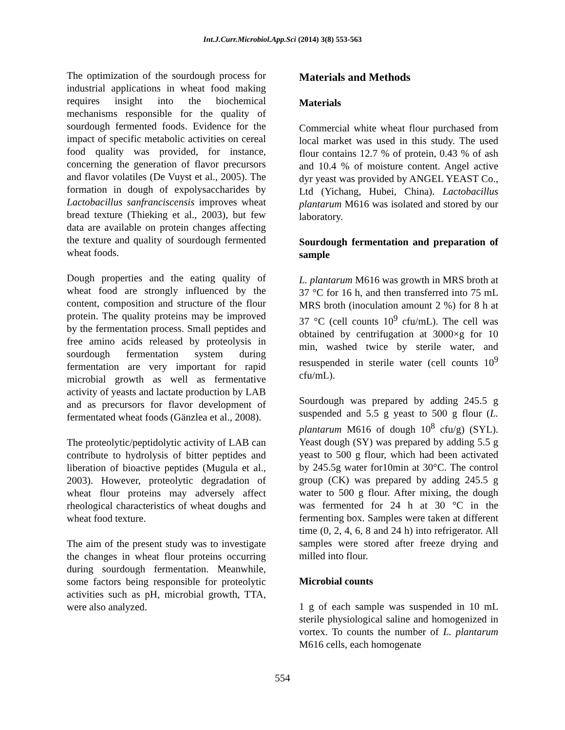Int.J.Curr.Microbiol.App.Sci (2014) 3(8) 553-563
The optimization of the sourdough process for industrial applications in wheat food making requires insight into the biochemical mechanisms responsible for the quality of sourdough fermented foods. Evidence for the impact of specific metabolic activities on cereal food quality was provided, for instance, concerning the generation of flavor precursors and flavor volatiles (De Vuyst et al., 2005). The formation in dough of expolysaccharides by Lactobacillus sanfranciscensis improves wheat bread texture (Thieking et al., 2003), but few data are available on protein changes affecting the texture and quality of sourdough fermented wheat foods.
Dough properties and the eating quality of wheat food are strongly influenced by the content, composition and structure of the flour protein. The quality proteins may be improved by the fermentation process. Small peptides and free amino acids released by proteolysis in sourdough fermentation system during fermentation are very important for rapid microbial growth as well as fermentative activity of yeasts and lactate production by LAB and as precursors for flavor development of fermentated wheat foods (Gänzlea et al., 2008).
The proteolytic/peptidolytic activity of LAB can contribute to hydrolysis of bitter peptides and liberation of bioactive peptides (Mugula et al., 2003). However, proteolytic degradation of wheat flour proteins may adversely affect rheological characteristics of wheat doughs and wheat food texture.
The aim of the present study was to investigate the changes in wheat flour proteins occurring during sourdough fermentation. Meanwhile, some factors being responsible for proteolytic activities such as pH, microbial growth, TTA, were also analyzed.
Materials and Methods
Materials
Commercial white wheat flour purchased from local market was used in this study. The used flour contains 12.7 % of protein, 0.43 % of ash and 10.4 % of moisture content. Angel active dyr yeast was provided by ANGEL YEAST Co., Ltd (Yichang, Hubei, China). Lactobacillus plantarum M616 was isolated and stored by our laboratory.
Sourdough fermentation and preparation of sample
L. plantarum M616 was growth in MRS broth at 37 °C for 16 h, and then transferred into 75 mL MRS broth (inoculation amount 2 %) for 8 h at 37 °C (cell counts 10<sup>9</sup> cfu/mL). The cell was obtained by centrifugation at 3000×g for 10 min, washed twice by sterile water, and resuspended in sterile water (cell counts 10<sup>9</sup> cfu/mL).
Sourdough was prepared by adding 245.5 g suspended and 5.5 g yeast to 500 g flour (L. plantarum M616 of dough 10<sup>8</sup> cfu/g) (SYL). Yeast dough (SY) was prepared by adding 5.5 g yeast to 500 g flour, which had been activated by 245.5g water for10min at 30°C. The control group (CK) was prepared by adding 245.5 g water to 500 g flour. After mixing, the dough was fermented for 24 h at 30 °C in the fermenting box. Samples were taken at different time (0, 2, 4, 6, 8 and 24 h) into refrigerator. All samples were stored after freeze drying and milled into flour.
Microbial counts
1 g of each sample was suspended in 10 mL sterile physiological saline and homogenized in vortex. To counts the number of L. plantarum M616 cells, each homogenate
554